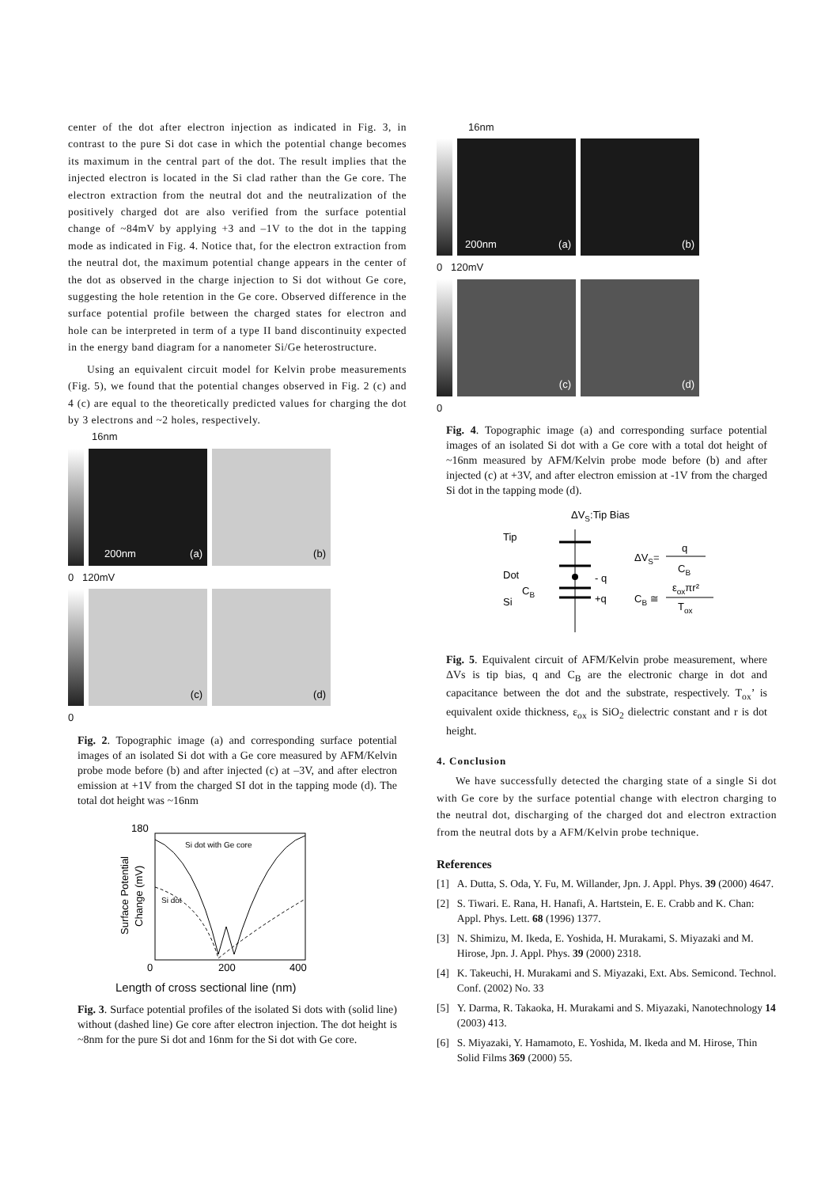center of the dot after electron injection as indicated in Fig. 3, in contrast to the pure Si dot case in which the potential change becomes its maximum in the central part of the dot. The result implies that the injected electron is located in the Si clad rather than the Ge core. The electron extraction from the neutral dot and the neutralization of the positively charged dot are also verified from the surface potential change of ~84mV by applying +3 and –1V to the dot in the tapping mode as indicated in Fig. 4. Notice that, for the electron extraction from the neutral dot, the maximum potential change appears in the center of the dot as observed in the charge injection to Si dot without Ge core, suggesting the hole retention in the Ge core. Observed difference in the surface potential profile between the charged states for electron and hole can be interpreted in term of a type II band discontinuity expected in the energy band diagram for a nanometer Si/Ge heterostructure.
Using an equivalent circuit model for Kelvin probe measurements (Fig. 5), we found that the potential changes observed in Fig. 2 (c) and 4 (c) are equal to the theoretically predicted values for charging the dot by 3 electrons and ~2 holes, respectively.
16nm
200nm (a)
(b)
0 120mV
(c)
(d)
0
Fig. 2. Topographic image (a) and corresponding surface potential images of an isolated Si dot with a Ge core measured by AFM/Kelvin probe mode before (b) and after injected (c) at –3V, and after electron emission at +1V from the charged SI dot in the tapping mode (d). The total dot height was ~16nm
180
0
200
400
Surface Potential
Change (mV)
Si dot with Ge core
Si dot
Length of cross sectional line (nm)
Fig. 3. Surface potential profiles of the isolated Si dots with (solid line) without (dashed line) Ge core after electron injection. The dot height is ~8nm for the pure Si dot and 16nm for the Si dot with Ge core.
16nm
200nm (a)
(b)
0 120mV
(c)
(d)
0
Fig. 4. Topographic image (a) and corresponding surface potential images of an isolated Si dot with a Ge core with a total dot height of ~16nm measured by AFM/Kelvin probe mode before (b) and after injected (c) at +3V, and after electron emission at -1V from the charged Si dot in the tapping mode (d).
ΔVS:Tip Bias
Tip
Dot
Si
CB
- q
+q
ΔVS=
q
CB
CB ≅
εoxπr²
Tox
Fig. 5. Equivalent circuit of AFM/Kelvin probe measurement, where ΔVs is tip bias, q and C<sub>B</sub> are the electronic charge in dot and capacitance between the dot and the substrate, respectively. T<sub>ox</sub>’ is equivalent oxide thickness, ε<sub>ox</sub> is SiO<sub>2</sub> dielectric constant and r is dot height.
4. Conclusion
We have successfully detected the charging state of a single Si dot with Ge core by the surface potential change with electron charging to the neutral dot, discharging of the charged dot and electron extraction from the neutral dots by a AFM/Kelvin probe technique.
References
[1] A. Dutta, S. Oda, Y. Fu, M. Willander, Jpn. J. Appl. Phys. 39 (2000) 4647.
[2] S. Tiwari. E. Rana, H. Hanafi, A. Hartstein, E. E. Crabb and K. Chan: Appl. Phys. Lett. 68 (1996) 1377.
[3] N. Shimizu, M. Ikeda, E. Yoshida, H. Murakami, S. Miyazaki and M. Hirose, Jpn. J. Appl. Phys. 39 (2000) 2318.
[4] K. Takeuchi, H. Murakami and S. Miyazaki, Ext. Abs. Semicond. Technol. Conf. (2002) No. 33
[5] Y. Darma, R. Takaoka, H. Murakami and S. Miyazaki, Nanotechnology 14 (2003) 413.
[6] S. Miyazaki, Y. Hamamoto, E. Yoshida, M. Ikeda and M. Hirose, Thin Solid Films 369 (2000) 55.